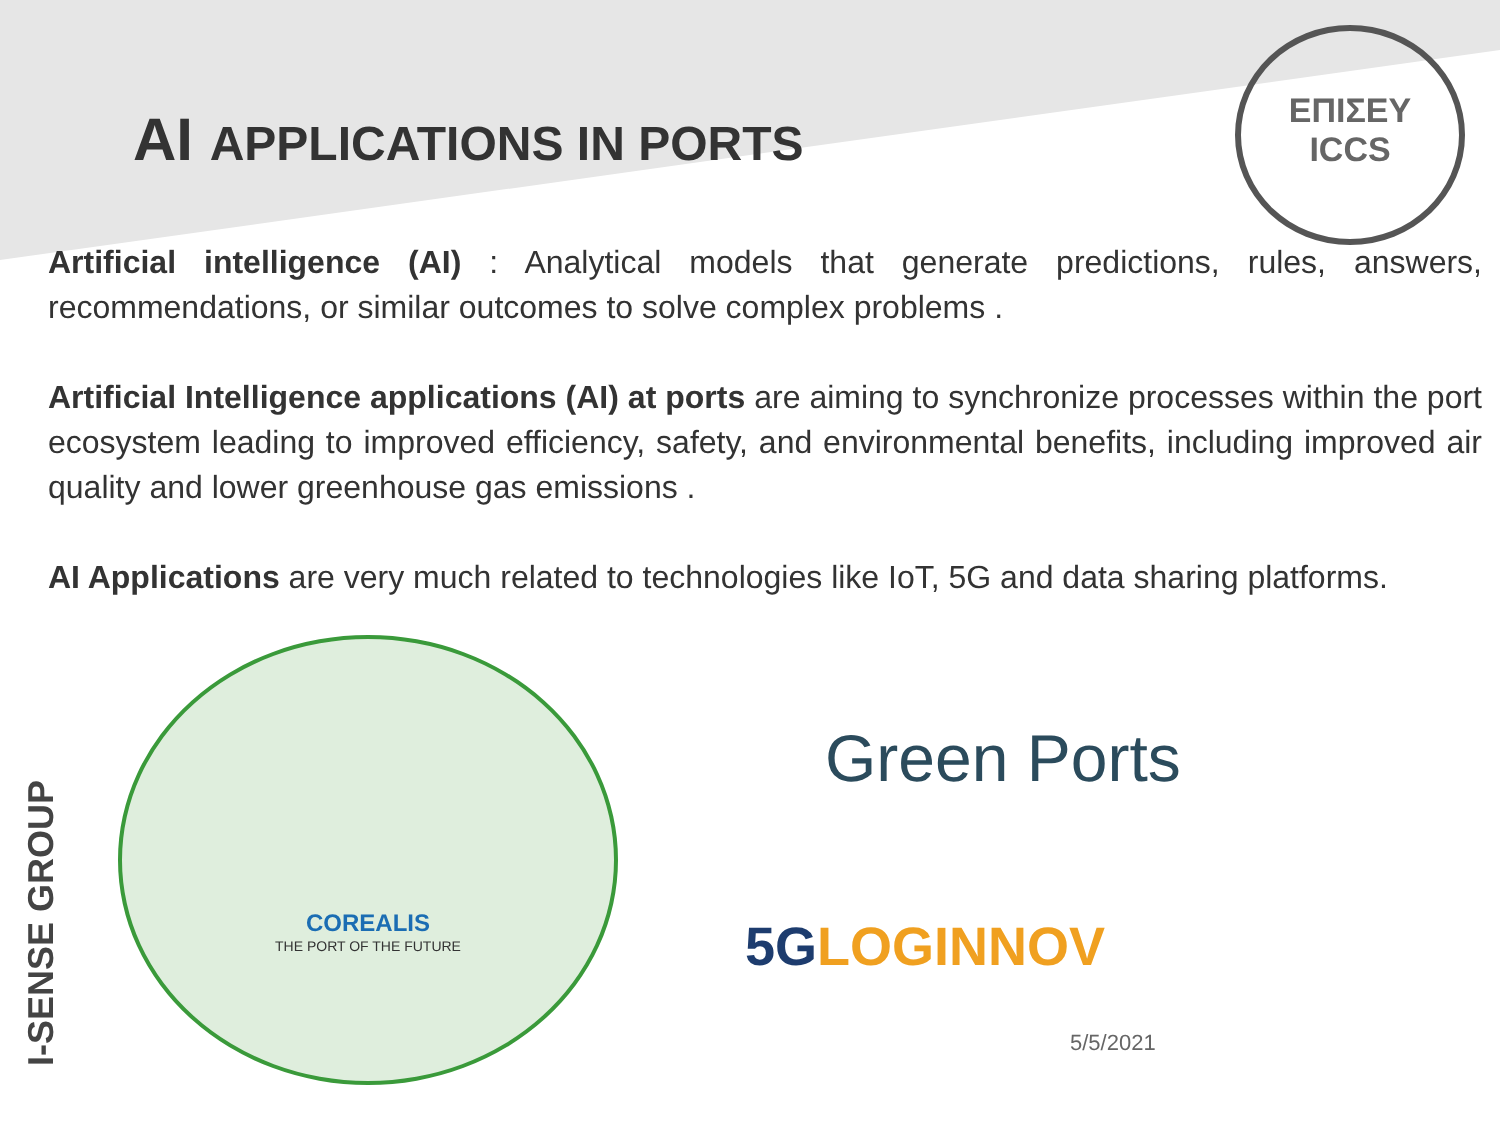AI APPLICATIONS IN PORTS
ΕΠΙΣΕΥ
ICCS
Artificial intelligence (AI) : Analytical models that generate predictions, rules, answers, recommendations, or similar outcomes to solve complex problems .
Artificial Intelligence applications (AI) at ports are aiming to synchronize processes within the port ecosystem leading to improved efficiency, safety, and environmental benefits, including improved air quality and lower greenhouse gas emissions .
AI Applications are very much related to technologies like IoT, 5G and data sharing platforms.
I-SENSE GROUP
COREALIS
THE PORT OF THE FUTURE
Green Ports
5GLOGINNOV
5/5/2021